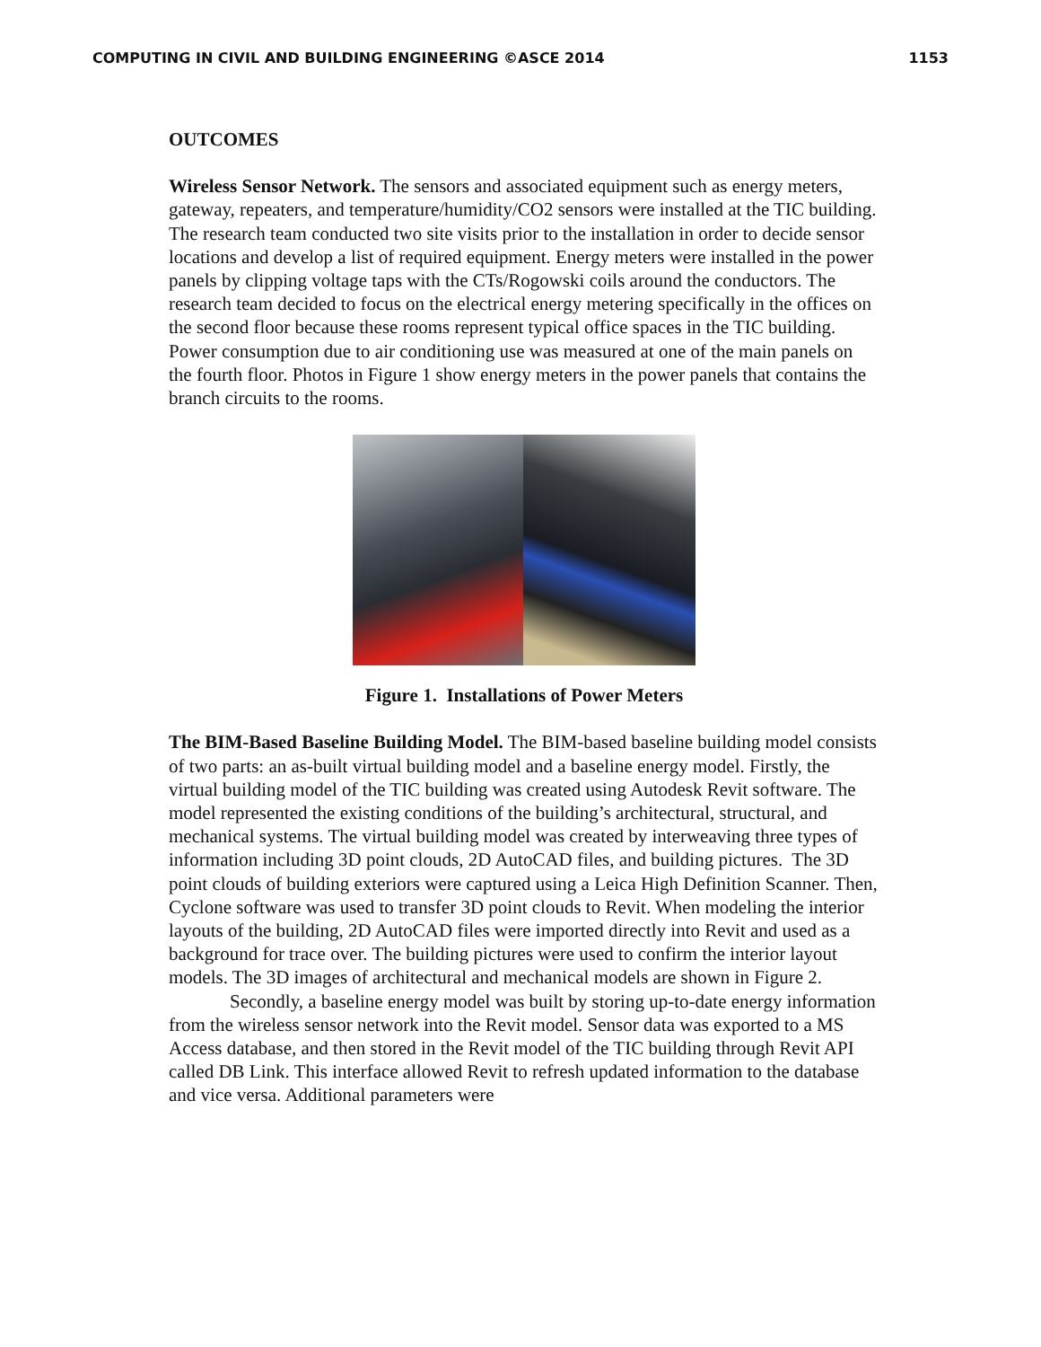COMPUTING IN CIVIL AND BUILDING ENGINEERING ©ASCE 2014 1153
OUTCOMES
Wireless Sensor Network. The sensors and associated equipment such as energy meters, gateway, repeaters, and temperature/humidity/CO2 sensors were installed at the TIC building. The research team conducted two site visits prior to the installation in order to decide sensor locations and develop a list of required equipment. Energy meters were installed in the power panels by clipping voltage taps with the CTs/Rogowski coils around the conductors. The research team decided to focus on the electrical energy metering specifically in the offices on the second floor because these rooms represent typical office spaces in the TIC building. Power consumption due to air conditioning use was measured at one of the main panels on the fourth floor. Photos in Figure 1 show energy meters in the power panels that contains the branch circuits to the rooms.
Figure 1. Installations of Power Meters
The BIM-Based Baseline Building Model. The BIM-based baseline building model consists of two parts: an as-built virtual building model and a baseline energy model. Firstly, the virtual building model of the TIC building was created using Autodesk Revit software. The model represented the existing conditions of the building’s architectural, structural, and mechanical systems. The virtual building model was created by interweaving three types of information including 3D point clouds, 2D AutoCAD files, and building pictures. The 3D point clouds of building exteriors were captured using a Leica High Definition Scanner. Then, Cyclone software was used to transfer 3D point clouds to Revit. When modeling the interior layouts of the building, 2D AutoCAD files were imported directly into Revit and used as a background for trace over. The building pictures were used to confirm the interior layout models. The 3D images of architectural and mechanical models are shown in Figure 2.
Secondly, a baseline energy model was built by storing up-to-date energy information from the wireless sensor network into the Revit model. Sensor data was exported to a MS Access database, and then stored in the Revit model of the TIC building through Revit API called DB Link. This interface allowed Revit to refresh updated information to the database and vice versa. Additional parameters were